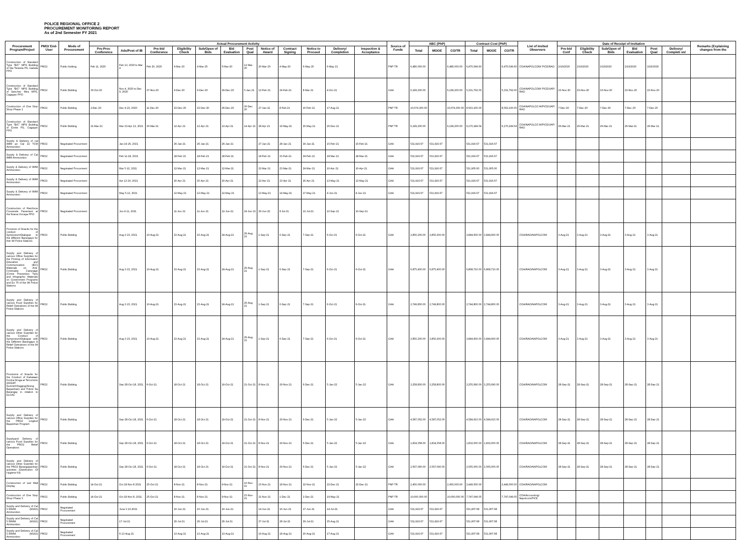POLICE REGIONAL OFFICE 2
PROCUREMENT MONITORING REPORT
As of 2nd Semester FY 2021
| Procurement Program/Project | PMO/ End-User | Mode of Procurement | Actual Procurement Activity | | | | | | | | | | | | Source of Funds | ABC (PhP) | | | Contract Cost (PhP) | | | List of Invited Observers | Date of Receipt of Invitation | | | | | | Remarks (Explaining changes from the |
| --- | --- | --- | --- | --- | --- | --- | --- | --- | --- | --- | --- | --- | --- | --- | --- | --- | --- | --- | --- | --- | --- | --- | --- | --- | --- | --- | --- | --- | --- |
| | | | Pre-Proc Conference | Ads/Post of IB | Pre-bid Conference | Eligibility Check | Sub/Open of Bids | Bid Evaluation | Post Qual | Notice of Award | Contract Signing | Notice to Proceed | Delivery/ Completion | Inspection & Acceptance | | Total | MOOE | CO/TR | Total | MOOE | CO/TR | | Pre-bid Conf | Eligibility Check | Sub/Open of Bids | Bid Evaluation | Post Qual | Delivery/ Completi on/ | |
| Construction of Standard Type "B/C" MPS Building of Sta Teresita PS, Isabela PPO | PRO2 | Public bidding | Feb 11, 2020 | Feb 13, 2020 to Mar 4 | Feb 20, 2020 | 4-Mar-20 | 4-Mar-20 | 5-Mar-20 | 12-Mar-20 | 20-Mar-20 | 4-May-20 | 6-May-20 | 6-May-21 | | PNP TR | 6,480,000.00 | | 6,480,000.00 | 6,470,549.60 | | 6,470,549.60 | COA/NAPOLCOM/ PICE/RAO | 2/16/2020 | 2/16/2020 | 2/16/2020 | 2/16/2020 | 2/16/2020 | | |
| Construction of Standard Type "B/C" MPS Building of Sanchez Mira MPS, Cagayan PPO | PRO2 | Public Bidding | 30-Oct-20 | Nov 4, 2020 to Dec 9, 2020 | 27-Nov-20 | 9-Dec-20 | 9-Dec-20 | 29-Dec-20 | 5-Jan-21 | 12-Feb-21 | 24-Feb-21 | 8-Mar-21 | 4-Oct-21 | | GAA | 6,199,200.00 | | 6,199,200.00 | 5,331,792.00 | | 5,331,792.00 | COA/NAPOLCOM/ PICE/UAP/ RAO | 23-Nov-20 | 23-Nov-20 | 23-Nov-20 | 23-Nov-20 | 23-Nov-20 | | |
| Construction of One Stop Shop-Phase 1 | PRO2 | Public Bidding | 2-Dec-20 | Dec 4-23, 2020 | 11-Dec-20 | 23-Dec-20 | 23-Dec-20 | 26-Dec-20 | 30-Dec-20 | 27-Jan-21 | 8-Feb-21 | 10-Feb-21 | 17-Aug-21 | | PNP TR | 10,074,300.00 | | 10,074,300.00 | 8,563,100.00 | | 8,563,100.00 | COA/NAPOLCO M/PICE/UAP/ RAO | 7-Dec-20 | 7-Dec-20 | 7-Dec-20 | 7-Dec-20 | 7-Dec-20 | | |
| Construction of Standard Type "B/C" MPS Building of Enrile PS, Cagayan PPO | PRO2 | Public Bidding | 21-Mar-21 | Mar 23-Apr 12, 2021 | 30-Mar-21 | 12-Apr-21 | 12-Apr-21 | 13-Apr-21 | 14-Apr-21 | 28-Apr-21 | 19-May-21 | 20-May-21 | 20-Dec-21 | | PNP TR | 6,199,200.00 | | 6,199,200.00 | 6,170,184.54 | | 6,170,184.54 | COA/NAPOLCO M/PICE/UAP/ RAO | 26-Mar-21 | 26-Mar-21 | 26-Mar-21 | 26-Mar-21 | 26-Mar-21 | | |
| Supply & Delivery of cal 9MM an Cal 22 TCM Ammunition | PRO2 | Negotiated Procurment | | Jan 19-26, 2021 | | 26-Jan-21 | 26-Jan-21 | 26-Jan-21 | | 27-Jan-21 | 28-Jan-21 | 29-Jan-21 | 15-Feb-21 | 15-Feb-21 | GAA | 531,916.67 | 531,916.67 | | 531,916.67 | 531,916.67 | | | | | | | | | |
| Supply & Delivery of Cal 9MM Ammunition | PRO2 | Negotiated Procurment | | Feb 11-18, 2021 | | 18-Feb-21 | 18-Feb-21 | 18-Feb-21 | | 18-Feb-21 | 23-Feb-21 | 24-Feb-21 | 18-Mar-21 | 18-Mar-21 | GAA | 531,916.67 | 531,916.67 | | 531,916.67 | 531,916.67 | | | | | | | | | |
| Supply & Delivery of 9MM Ammunition | PRO2 | Negotiated Procurment | | Mar 5-12, 2021 | | 12-Mar-21 | 12-Mar-21 | 12-Mar-21 | | 22-Mar-21 | 23-Mar-21 | 24-Mar-21 | 10-Apr-21 | 10-Apr-21 | GAA | 531,916.67 | 531,916.67 | | 531,905.00 | 531,905.00 | | | | | | | | | |
| Supply & Delivery of 9MM Ammunition | PRO2 | Negotiated Procurment | | Apr 13-20, 2021 | | 20-Apr-21 | 20-Apr-21 | 20-Apr-21 | | 22-Apr-21 | 23-Apr-21 | 26-Apr-21 | 13-May-21 | 13-May-21 | GAA | 531,916.67 | 531,916.67 | | 531,916.67 | 531,916.67 | | | | | | | | | |
| Supply & Delivery of 9MM Ammunition | PRO2 | Negotiated Procurment | | May 5-12, 2021 | | 12-May-21 | 12-May-21 | 12-May-21 | | 13-May-21 | 14-May-21 | 17-May-21 | 4-Jun-21 | 4-Jun-21 | GAA | 531,916.67 | 531,916.67 | | 531,916.67 | 531,916.67 | | | | | | | | | |
| Construction of Reinforce Concerete Pavement at the Nueva Vizcaya PPO | PRO2 | Negotiated Procurment | | Jun 4-11, 2021 | | 11-Jun-21 | 11-Jun-21 | 12-Jun-21 | 24-Jun-21 | 29-Jun-22 | 8-Jul-21 | 12-Jul-21 | 10-Sep-21 | 10-Sep-21 | | | | | | | | | | | | | | | |
| Provision of Snacks for the conduct of Symposium/Dialogue to the different Barangays for ther 94 Police Stations | PRO2 | Public Bidding | | Aug 3-23, 2021 | 10-Aug-21 | 23-Aug-21 | 23-Aug-21 | 24-Aug-21 | 26-Aug-21 | 1-Sep-21 | 6-Sep-21 | 7-Sep-21 | 6-Oct-21 | 6-Oct-21 | GAA | 3,850,200.00 | 3,850,200.00 | | 3,844,600.00 | 3,844,600.00 | | COA/RAO/NAPOLCOM | 3-Aug-21 | 3-Aug-21 | 3-Aug-21 | 3-Aug-21 | 3-Aug-21 | | |
| Supply and Delivery of various Office Supplies for the Printing of Information Education and Communication (IEC) Materials on Anti-Criminality Campaign (Crime Prevention Tips) and Infographic Materials on Government Programs and Eo 70 of the 94 Police Stations | PRO2 | Public Bidding | | Aug 3-23, 2021 | 10-Aug-21 | 23-Aug-21 | 23-Aug-21 | 24-Aug-21 | 26-Aug-21 | 1-Sep-21 | 6-Sep-21 | 7-Sep-21 | 6-Oct-21 | 6-Oct-21 | GAA | 6,875,400.00 | 6,875,400.00 | | 6,868,710.00 | 6,868,710.00 | | COA/RAO/NAPOLCOM | 3-Aug-21 | 3-Aug-21 | 3-Aug-21 | 3-Aug-21 | 3-Aug-21 | | |
| Supply and Delivery of various Food Supplies for Relief Operations of the 94 Police Stations | PRO2 | Public Bidding | | Aug 3-23, 2021 | 10-Aug-21 | 23-Aug-21 | 23-Aug-21 | 24-Aug-21 | 26-Aug-21 | 1-Sep-21 | 6-Sep-21 | 7-Sep-21 | 6-Oct-21 | 6-Oct-21 | GAA | 2,749,800.00 | 2,749,800.00 | | 2,744,800.00 | 2,744,800.00 | | COA/RAO/NAPOLCOM | 3-Aug-21 | 3-Aug-21 | 3-Aug-21 | 3-Aug-21 | 3-Aug-21 | | |
| Supply and Delivery of various Other Supplies for the Conduct of Symposium/Dialogue with the Different Barangays & Relief Operations of the 94 Police Stations | PRO2 | Public Bidding | | Aug 3-23, 2021 | 10-Aug-21 | 23-Aug-21 | 23-Aug-21 | 24-Aug-21 | 26-Aug-21 | 1-Sep-21 | 6-Sep-21 | 7-Sep-21 | 6-Oct-21 | 6-Oct-21 | GAA | 3,850,200.00 | 3,850,200.00 | | 3,844,600.00 | 3,844,600.00 | | COA/RAO/NAPOLCOM | 3-Aug-21 | 3-Aug-21 | 3-Aug-21 | 3-Aug-21 | 3-Aug-21 | | |
| Provisions of Snacks for the Conduct of Kabataan Kontra Droga at Terrorismo (KKDAT Summit/Vlogging/Sining Bayanihan) and Police Sa Barangay in relation to ELCAC | PRO2 | Public Bidding | | Sep 28-Oct 18, 2021 | 6-Oct-21 | 18-Oct-21 | 18-Oct-21 | 19-Oct-21 | 21-Oct-21 | 8-Nov-21 | 29-Nov-21 | 6-Dec-21 | 5-Jan-22 | 5-Jan-22 | GAA | 3,258,800.00 | 3,258,800.00 | | 3,255,690.00 | 3,255,690.00 | | COA/RAO/NAPOLCOM | 28-Sep-21 | 28-Sep-21 | 28-Sep-21 | 28-Sep-21 | 28-Sep-21 | | |
| Supply and Delivery of various Office Supplies for the PRO2 Lingkod Bayanihan Program | PRO2 | Public Bidding | | Sep 28-Oct 18, 2021 | 6-Oct-21 | 18-Oct-21 | 18-Oct-21 | 19-Oct-21 | 21-Oct-21 | 8-Nov-21 | 29-Nov-21 | 6-Dec-21 | 5-Jan-22 | 5-Jan-22 | GAA | 4,587,052.00 | 4,587,052.00 | | 4,584,615.00 | 4,584,615.00 | | COA/RAO/NAPOLCOM | 28-Sep-21 | 28-Sep-21 | 28-Sep-21 | 28-Sep-21 | 28-Sep-21 | | |
| Supplyand Delivery of various Food Supplies for the PRO2 Relief Operations | PRO2 | Public Bidding | | Sep 28-Oct 18, 2021 | 6-Oct-21 | 18-Oct-21 | 18-Oct-21 | 19-Oct-21 | 21-Oct-21 | 8-Nov-21 | 29-Nov-21 | 6-Dec-21 | 5-Jan-22 | 5-Jan-22 | GAA | 1,834,358.00 | 1,834,358.00 | | 1,832,000.00 | 1,832,000.00 | | COA/RAO/NAPOLCOM | 28-Sep-21 | 28-Sep-21 | 28-Sep-21 | 28-Sep-21 | 28-Sep-21 | | |
| Supply and Delivery of various Other Supplies for the PRO2 Barangayanihan activities (Distribution Of Hygiene Kit) | PRO2 | Public Bidding | | Sep 28-Oct 18, 2021 | 6-Oct-21 | 18-Oct-21 | 18-Oct-21 | 19-Oct-21 | 21-Oct-21 | 8-Nov-21 | 29-Nov-21 | 6-Dec-21 | 5-Jan-22 | 5-Jan-22 | GAA | 2,567,090.00 | 2,567,090.00 | | 2,565,000.00 | 2,565,000.00 | | COA/RAO/NAPOLCOM | 28-Sep-21 | 28-Sep-21 | 28-Sep-21 | 28-Sep-21 | 28-Sep-21 | | |
| Construction of Led Wall Display | PRO2 | Public Bidding | 14-Oct-21 | Oct 18-Nov 8 2021 | 25-Oct-21 | 8-Nov-21 | 8-Nov-21 | 9-Nov-21 | 10-Nov-21 | 15-Nov-21 | 18-Nov-21 | 22-Nov-21 | 22-Dec-21 | 22-Dec-21 | PNP TR | 2,450,000.00 | | 2,450,000.00 | 2,449,500.00 | | 2,449,500.00 | COA/RAO/NAPOLCOM | | | | | | | |
| Construction of One Stop Shop-Phase 3 | PRO2 | Public Bidding | 14-Oct-21 | Oct 18-Nov 8, 2021 | 25-Oct-21 | 8-Nov-21 | 8-Nov-21 | 9-Nov-21 | 15-Nov-21 | 21-Nov-21 | 1-Dec-21 | 2-Dec-21 | 19-May-21 | | PNP TR | 10,000,000.00 | | 10,000,000.00 | 7,747,049.05 | | 7,747,049.05 | COA/Accounting/ Napolcom/PICE | | | | | | | |
| Supply and Delivery of Cal 5.56MM (M193) Ammunition | PRO2 | Negotiated Procurement | | June 3-10,2021 | | 10-Jun-21 | 10-Jun-21 | 10-Jun-21 | | 14-Jun-21 | 16-Jun-21 | 17-Jun-21 | 14-Jul-21 | | GAA | 531,916.67 | 531,916.67 | | 531,907.68 | 531,907.68 | | | | | | | | | |
| Supply and Delivery of Cal 5.56MM (M193) Ammunition | PRO2 | Negotiated Procurement | | 17-Jul-21 | | 26-Jul-21 | 26-Jul-21 | 26-Jul-21 | | 27-Jul-21 | 28-Jul-21 | 29-Jul-21 | 25-Aug-21 | | GAA | 531,916.67 | 531,916.67 | | 531,907.68 | 531,907.68 | | | | | | | | | |
| Supply and Delivery of Cal 5.56MM (M193) Ammunition | PRO2 | Negotiated Procurement | | 6-13-Aug-21 | | 13-Aug-21 | 13-Aug-21 | 13-Aug-21 | | 16-Aug-21 | 18-Aug-21 | 20-Aug-21 | 17-Aug-21 | | GAA | 531,916.67 | 531,916.67 | | 531,907.68 | 531,907.68 | | | | | | | | | |